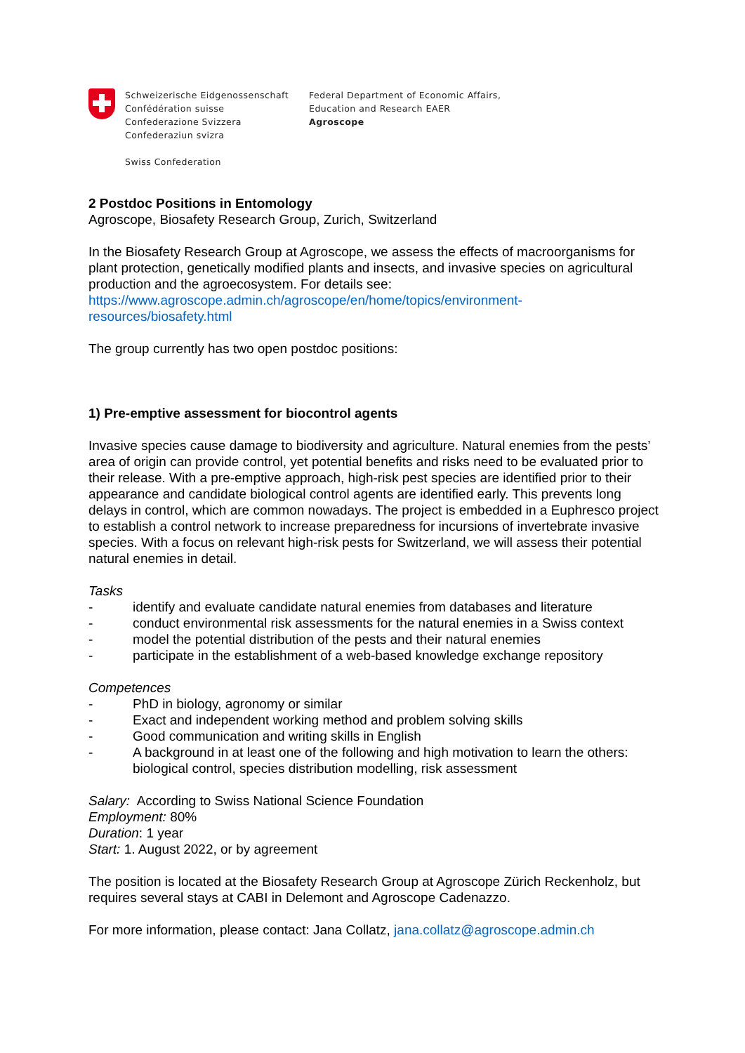Schweizerische Eidgenossenschaft
Confédération suisse
Confederazione Svizzera
Confederaziun svizra
Swiss Confederation
Federal Department of Economic Affairs,
Education and Research EAER
Agroscope
2 Postdoc Positions in Entomology
Agroscope, Biosafety Research Group, Zurich, Switzerland
In the Biosafety Research Group at Agroscope, we assess the effects of macroorganisms for plant protection, genetically modified plants and insects, and invasive species on agricultural production and the agroecosystem. For details see:
https://www.agroscope.admin.ch/agroscope/en/home/topics/environment-
resources/biosafety.html
The group currently has two open postdoc positions:
1) Pre-emptive assessment for biocontrol agents
Invasive species cause damage to biodiversity and agriculture. Natural enemies from the pests’ area of origin can provide control, yet potential benefits and risks need to be evaluated prior to their release. With a pre-emptive approach, high-risk pest species are identified prior to their appearance and candidate biological control agents are identified early. This prevents long delays in control, which are common nowadays. The project is embedded in a Euphresco project to establish a control network to increase preparedness for incursions of invertebrate invasive species. With a focus on relevant high-risk pests for Switzerland, we will assess their potential natural enemies in detail.
Tasks
- identify and evaluate candidate natural enemies from databases and literature
- conduct environmental risk assessments for the natural enemies in a Swiss context
- model the potential distribution of the pests and their natural enemies
- participate in the establishment of a web-based knowledge exchange repository
Competences
- PhD in biology, agronomy or similar
- Exact and independent working method and problem solving skills
- Good communication and writing skills in English
- A background in at least one of the following and high motivation to learn the others: biological control, species distribution modelling, risk assessment
Salary: According to Swiss National Science Foundation
Employment: 80%
Duration: 1 year
Start: 1. August 2022, or by agreement
The position is located at the Biosafety Research Group at Agroscope Zürich Reckenholz, but requires several stays at CABI in Delemont and Agroscope Cadenazzo.
For more information, please contact: Jana Collatz, jana.collatz@agroscope.admin.ch